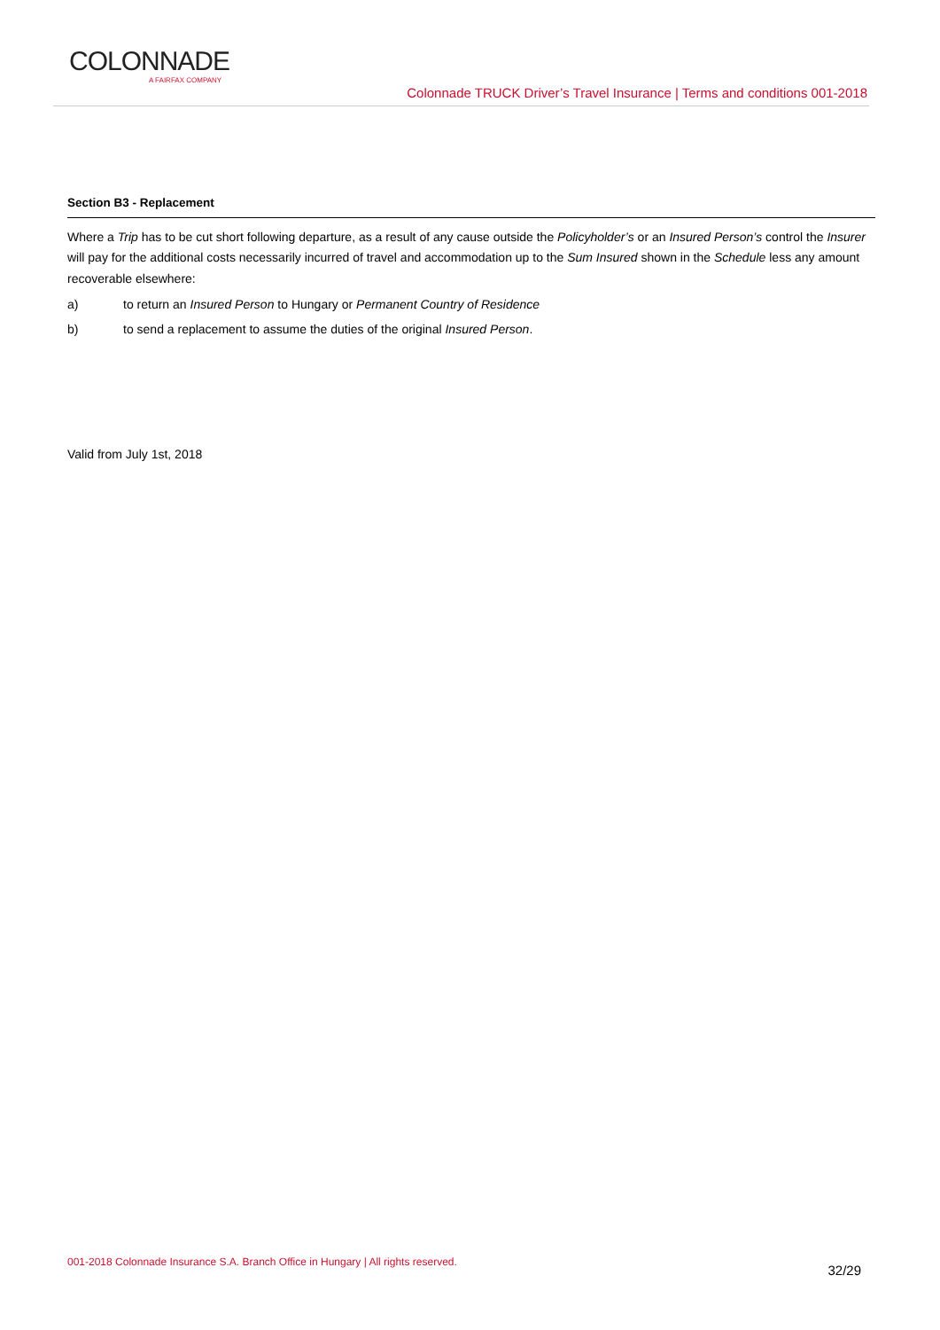COLONNADE
A FAIRFAX COMPANY
Colonnade TRUCK Driver’s Travel Insurance | Terms and conditions 001-2018
Section B3 - Replacement
Where a Trip has to be cut short following departure, as a result of any cause outside the Policyholder’s or an Insured Person’s control the Insurer will pay for the additional costs necessarily incurred of travel and accommodation up to the Sum Insured shown in the Schedule less any amount recoverable elsewhere:
a) to return an Insured Person to Hungary or Permanent Country of Residence
b) to send a replacement to assume the duties of the original Insured Person.
Valid from July 1st, 2018
001-2018 Colonnade Insurance S.A. Branch Office in Hungary | All rights reserved.
32/29